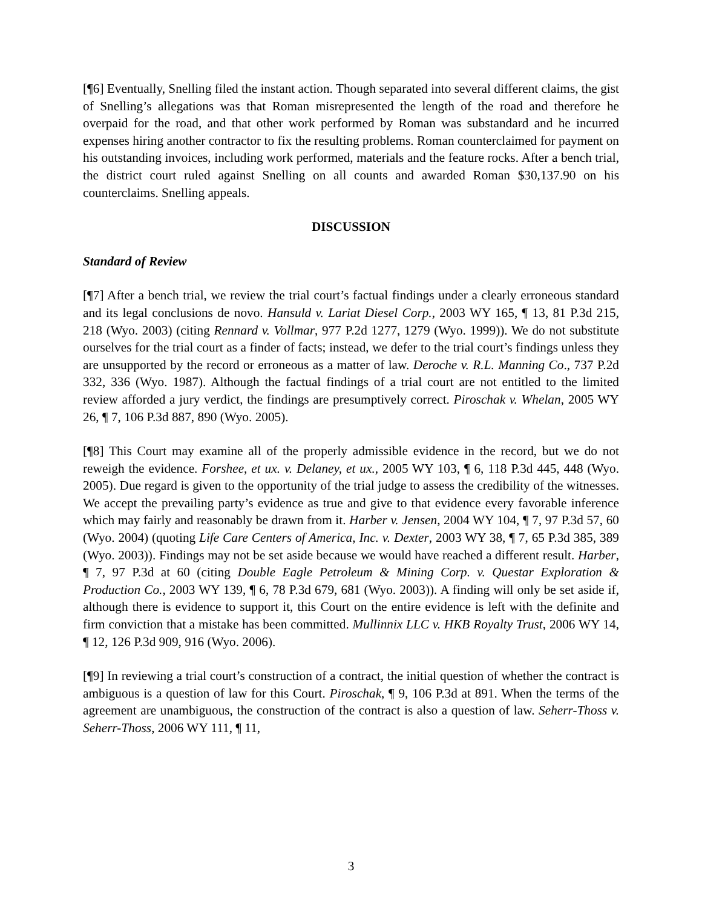[¶6] Eventually, Snelling filed the instant action. Though separated into several different claims, the gist of Snelling’s allegations was that Roman misrepresented the length of the road and therefore he overpaid for the road, and that other work performed by Roman was substandard and he incurred expenses hiring another contractor to fix the resulting problems. Roman counterclaimed for payment on his outstanding invoices, including work performed, materials and the feature rocks. After a bench trial, the district court ruled against Snelling on all counts and awarded Roman $30,137.90 on his counterclaims. Snelling appeals.
DISCUSSION
Standard of Review
[¶7] After a bench trial, we review the trial court’s factual findings under a clearly erroneous standard and its legal conclusions de novo. Hansuld v. Lariat Diesel Corp., 2003 WY 165, ¶ 13, 81 P.3d 215, 218 (Wyo. 2003) (citing Rennard v. Vollmar, 977 P.2d 1277, 1279 (Wyo. 1999)). We do not substitute ourselves for the trial court as a finder of facts; instead, we defer to the trial court’s findings unless they are unsupported by the record or erroneous as a matter of law. Deroche v. R.L. Manning Co., 737 P.2d 332, 336 (Wyo. 1987). Although the factual findings of a trial court are not entitled to the limited review afforded a jury verdict, the findings are presumptively correct. Piroschak v. Whelan, 2005 WY 26, ¶ 7, 106 P.3d 887, 890 (Wyo. 2005).
[¶8] This Court may examine all of the properly admissible evidence in the record, but we do not reweigh the evidence. Forshee, et ux. v. Delaney, et ux., 2005 WY 103, ¶ 6, 118 P.3d 445, 448 (Wyo. 2005). Due regard is given to the opportunity of the trial judge to assess the credibility of the witnesses. We accept the prevailing party’s evidence as true and give to that evidence every favorable inference which may fairly and reasonably be drawn from it. Harber v. Jensen, 2004 WY 104, ¶ 7, 97 P.3d 57, 60 (Wyo. 2004) (quoting Life Care Centers of America, Inc. v. Dexter, 2003 WY 38, ¶ 7, 65 P.3d 385, 389 (Wyo. 2003)). Findings may not be set aside because we would have reached a different result. Harber, ¶ 7, 97 P.3d at 60 (citing Double Eagle Petroleum & Mining Corp. v. Questar Exploration & Production Co., 2003 WY 139, ¶ 6, 78 P.3d 679, 681 (Wyo. 2003)). A finding will only be set aside if, although there is evidence to support it, this Court on the entire evidence is left with the definite and firm conviction that a mistake has been committed. Mullinnix LLC v. HKB Royalty Trust, 2006 WY 14, ¶ 12, 126 P.3d 909, 916 (Wyo. 2006).
[¶9] In reviewing a trial court’s construction of a contract, the initial question of whether the contract is ambiguous is a question of law for this Court. Piroschak, ¶ 9, 106 P.3d at 891. When the terms of the agreement are unambiguous, the construction of the contract is also a question of law. Seherr-Thoss v. Seherr-Thoss, 2006 WY 111, ¶ 11,
3